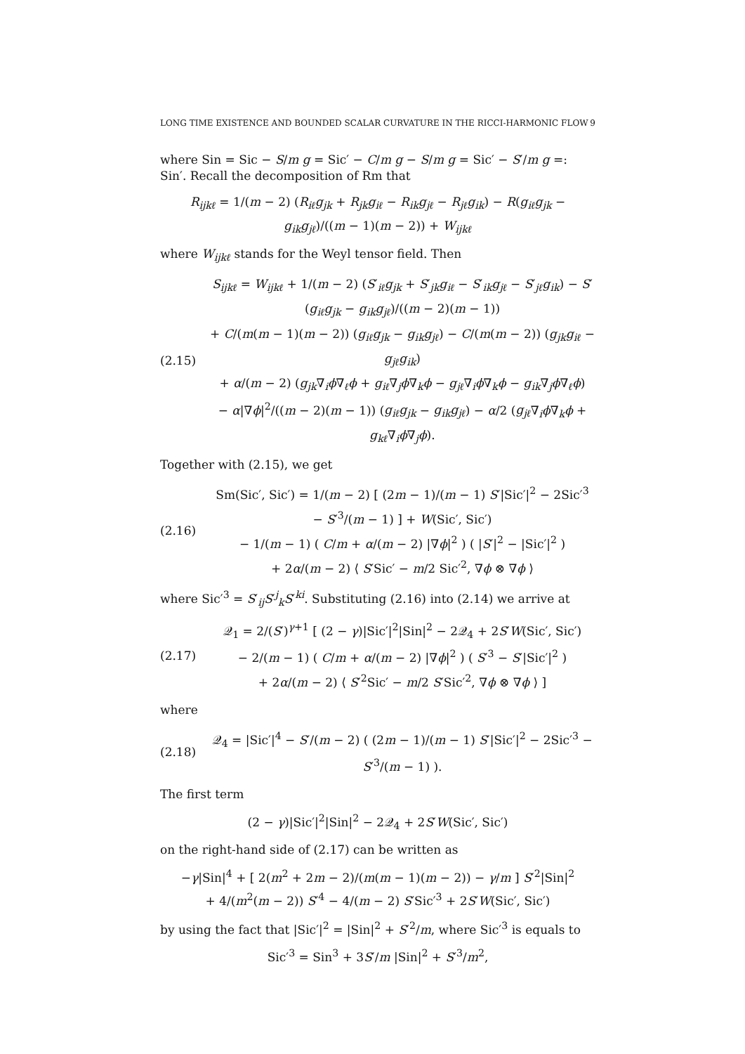LONG TIME EXISTENCE AND BOUNDED SCALAR CURVATURE IN THE RICCI-HARMONIC FLOW 9
where Sin = Sic − S/m g = Sic′ − C/m g − S/m g = Sic′ − S′/m g =: Sin′. Recall the decomposition of Rm that
R<sub>ijkℓ</sub> = 1/(m − 2) (R<sub>iℓ</sub>g<sub>jk</sub> + R<sub>jk</sub>g<sub>iℓ</sub> − R<sub>ik</sub>g<sub>jℓ</sub> − R<sub>jℓ</sub>g<sub>ik</sub>) − R(g<sub>iℓ</sub>g<sub>jk</sub> − g<sub>ik</sub>g<sub>jℓ</sub>)/((m − 1)(m − 2)) + W<sub>ijkℓ</sub>
where W<sub>ijkℓ</sub> stands for the Weyl tensor field. Then
(2.15)
S<sub>ijkℓ</sub> = W<sub>ijkℓ</sub> + 1/(m − 2) (S′<sub>iℓ</sub>g<sub>jk</sub> + S′<sub>jk</sub>g<sub>iℓ</sub> − S′<sub>ik</sub>g<sub>jℓ</sub> − S′<sub>jℓ</sub>g<sub>ik</sub>) − S′(g<sub>iℓ</sub>g<sub>jk</sub> − g<sub>ik</sub>g<sub>jℓ</sub>)/((m − 2)(m − 1))
+ C/(m(m − 1)(m − 2)) (g<sub>iℓ</sub>g<sub>jk</sub> − g<sub>ik</sub>g<sub>jℓ</sub>) − C/(m(m − 2)) (g<sub>jk</sub>g<sub>iℓ</sub> − g<sub>jℓ</sub>g<sub>ik</sub>)
+ α/(m − 2) (g<sub>jk</sub>∇<sub>i</sub>ϕ∇<sub>ℓ</sub>ϕ + g<sub>iℓ</sub>∇<sub>j</sub>ϕ∇<sub>k</sub>ϕ − g<sub>jℓ</sub>∇<sub>i</sub>ϕ∇<sub>k</sub>ϕ − g<sub>ik</sub>∇<sub>j</sub>ϕ∇<sub>ℓ</sub>ϕ)
− α|∇ϕ|<sup>2</sup>/((m − 2)(m − 1)) (g<sub>iℓ</sub>g<sub>jk</sub> − g<sub>ik</sub>g<sub>jℓ</sub>) − α/2 (g<sub>jℓ</sub>∇<sub>i</sub>ϕ∇<sub>k</sub>ϕ + g<sub>kℓ</sub>∇<sub>i</sub>ϕ∇<sub>j</sub>ϕ).
Together with (2.15), we get
(2.16)
Sm(Sic′, Sic′) = 1/(m − 2) [ (2m − 1)/(m − 1) S′|Sic′|<sup>2</sup> − 2Sic′<sup>3</sup> − S′<sup>3</sup>/(m − 1) ] + W(Sic′, Sic′)
− 1/(m − 1) ( C/m + α/(m − 2) |∇ϕ|<sup>2</sup> ) ( |S′|<sup>2</sup> − |Sic′|<sup>2</sup> )
+ 2α/(m − 2) ⟨ S′Sic′ − m/2 Sic′<sup>2</sup>, ∇ϕ ⊗ ∇ϕ ⟩
where Sic′<sup>3</sup> = S′<sub>ij</sub>S′<sup>j</sup><sub>k</sub>S′<sup>ki</sup>. Substituting (2.16) into (2.14) we arrive at
(2.17)
𝒬<sub>1</sub> = 2/(S′)<sup>γ+1</sup> [ (2 − γ)|Sic′|<sup>2</sup>|Sin|<sup>2</sup> − 2𝒬<sub>4</sub> + 2S′W(Sic′, Sic′)
− 2/(m − 1) ( C/m + α/(m − 2) |∇ϕ|<sup>2</sup> ) ( S′<sup>3</sup> − S′|Sic′|<sup>2</sup> )
+ 2α/(m − 2) ⟨ S′<sup>2</sup>Sic′ − m/2 S′Sic′<sup>2</sup>, ∇ϕ ⊗ ∇ϕ ⟩ ]
where
(2.18)
𝒬<sub>4</sub> = |Sic′|<sup>4</sup> − S′/(m − 2) ( (2m − 1)/(m − 1) S′|Sic′|<sup>2</sup> − 2Sic′<sup>3</sup> − S′<sup>3</sup>/(m − 1) ).
The first term
(2 − γ)|Sic′|<sup>2</sup>|Sin|<sup>2</sup> − 2𝒬<sub>4</sub> + 2S′W(Sic′, Sic′)
on the right-hand side of (2.17) can be written as
−γ|Sin|<sup>4</sup> + [ 2(m<sup>2</sup> + 2m − 2)/(m(m − 1)(m − 2)) − γ/m ] S′<sup>2</sup>|Sin|<sup>2</sup>
+ 4/(m<sup>2</sup>(m − 2)) S′<sup>4</sup> − 4/(m − 2) S′Sic′<sup>3</sup> + 2S′W(Sic′, Sic′)
by using the fact that |Sic′|<sup>2</sup> = |Sin|<sup>2</sup> + S′<sup>2</sup>/m, where Sic′<sup>3</sup> is equals to
Sic′<sup>3</sup> = Sin<sup>3</sup> + 3S′/m |Sin|<sup>2</sup> + S′<sup>3</sup>/m<sup>2</sup>,